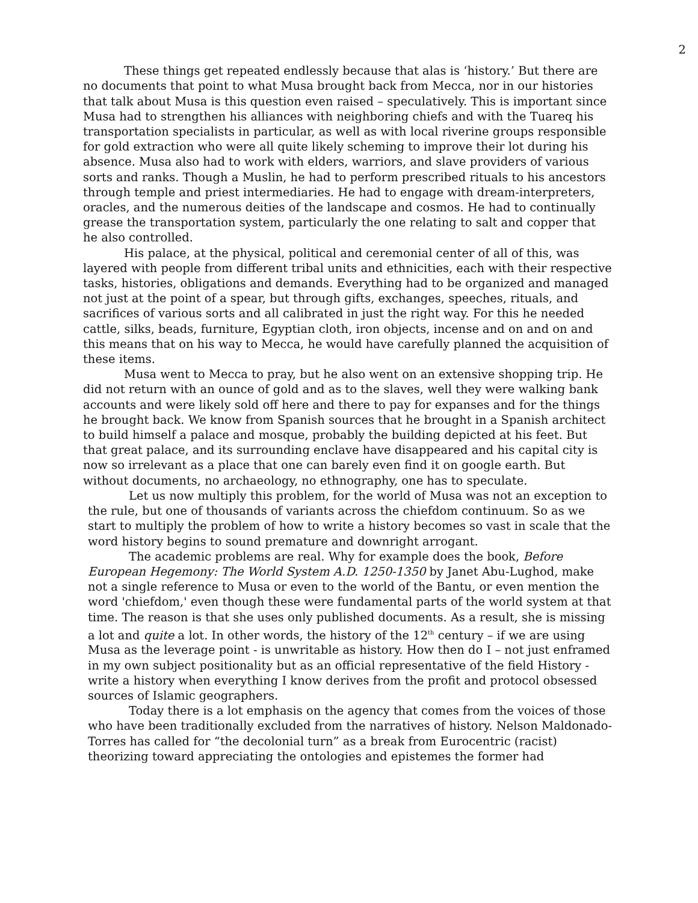2
These things get repeated endlessly because that alas is ‘history.’ But there are no documents that point to what Musa brought back from Mecca, nor in our histories that talk about Musa is this question even raised – speculatively. This is important since Musa had to strengthen his alliances with neighboring chiefs and with the Tuareq his transportation specialists in particular, as well as with local riverine groups responsible for gold extraction who were all quite likely scheming to improve their lot during his absence. Musa also had to work with elders, warriors, and slave providers of various sorts and ranks. Though a Muslin, he had to perform prescribed rituals to his ancestors through temple and priest intermediaries. He had to engage with dream-interpreters, oracles, and the numerous deities of the landscape and cosmos. He had to continually grease the transportation system, particularly the one relating to salt and copper that he also controlled.
His palace, at the physical, political and ceremonial center of all of this, was layered with people from different tribal units and ethnicities, each with their respective tasks, histories, obligations and demands. Everything had to be organized and managed not just at the point of a spear, but through gifts, exchanges, speeches, rituals, and sacrifices of various sorts and all calibrated in just the right way. For this he needed cattle, silks, beads, furniture, Egyptian cloth, iron objects, incense and on and on and this means that on his way to Mecca, he would have carefully planned the acquisition of these items.
Musa went to Mecca to pray, but he also went on an extensive shopping trip. He did not return with an ounce of gold and as to the slaves, well they were walking bank accounts and were likely sold off here and there to pay for expanses and for the things he brought back. We know from Spanish sources that he brought in a Spanish architect to build himself a palace and mosque, probably the building depicted at his feet. But that great palace, and its surrounding enclave have disappeared and his capital city is now so irrelevant as a place that one can barely even find it on google earth. But without documents, no archaeology, no ethnography, one has to speculate.
Let us now multiply this problem, for the world of Musa was not an exception to the rule, but one of thousands of variants across the chiefdom continuum. So as we start to multiply the problem of how to write a history becomes so vast in scale that the word history begins to sound premature and downright arrogant.
The academic problems are real. Why for example does the book, Before European Hegemony: The World System A.D. 1250-1350 by Janet Abu-Lughod, make not a single reference to Musa or even to the world of the Bantu, or even mention the word 'chiefdom,' even though these were fundamental parts of the world system at that time. The reason is that she uses only published documents. As a result, she is missing a lot and quite a lot. In other words, the history of the 12<sup>th</sup> century – if we are using Musa as the leverage point - is unwritable as history. How then do I – not just enframed in my own subject positionality but as an official representative of the field History - write a history when everything I know derives from the profit and protocol obsessed sources of Islamic geographers.
Today there is a lot emphasis on the agency that comes from the voices of those who have been traditionally excluded from the narratives of history. Nelson Maldonado-Torres has called for “the decolonial turn” as a break from Eurocentric (racist) theorizing toward appreciating the ontologies and epistemes the former had